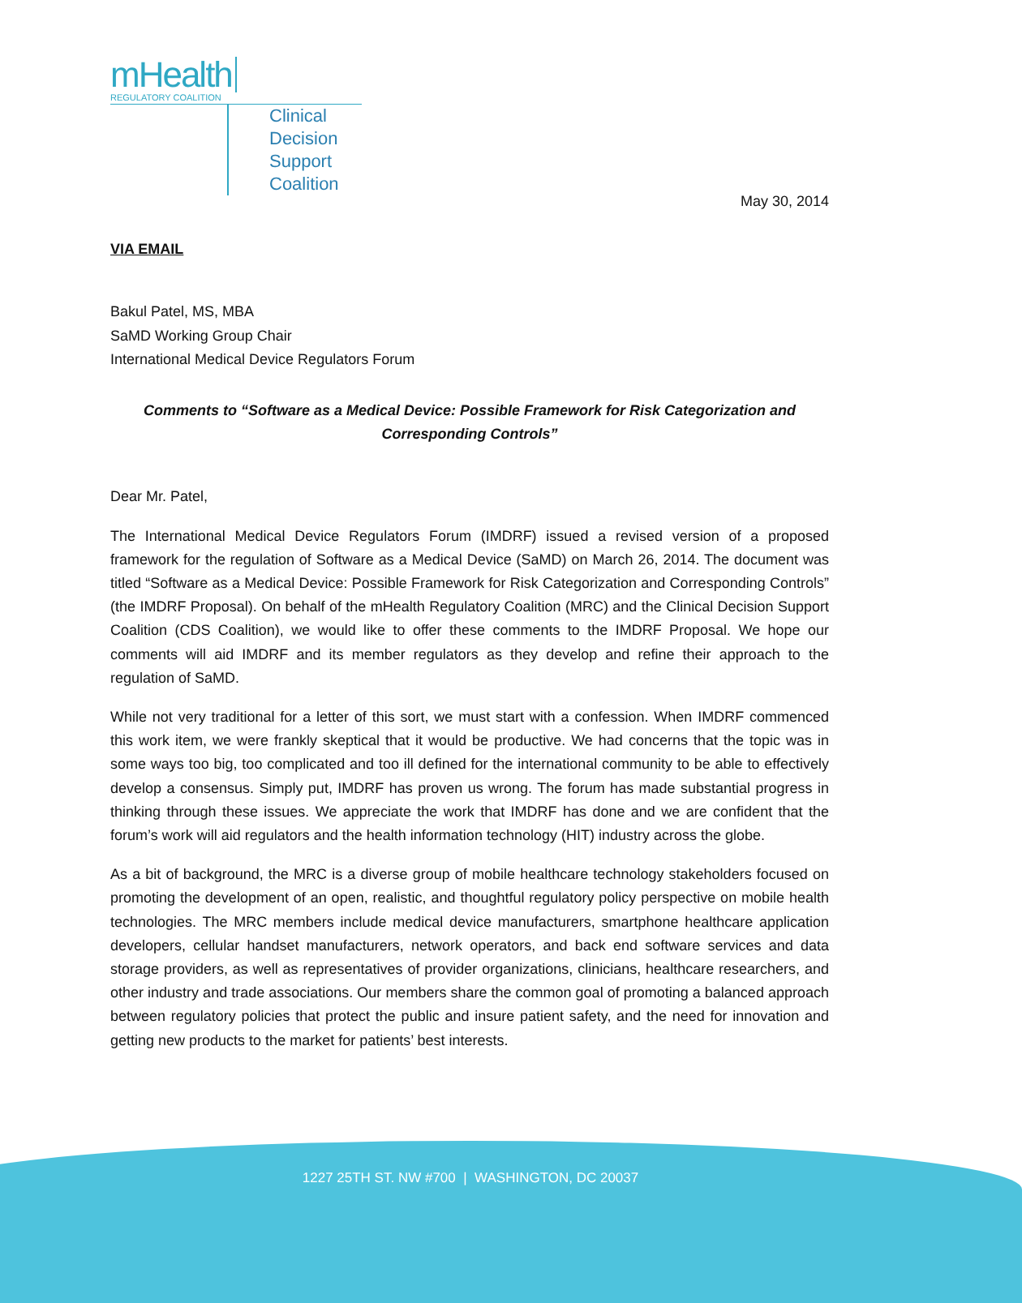mHealth
REGULATORY COALITION
Clinical Decision
Support Coalition
May 30, 2014
VIA EMAIL
Bakul Patel, MS, MBA
SaMD Working Group Chair
International Medical Device Regulators Forum
Comments to “Software as a Medical Device: Possible Framework for Risk Categorization and Corresponding Controls”
Dear Mr. Patel,
The International Medical Device Regulators Forum (IMDRF) issued a revised version of a proposed framework for the regulation of Software as a Medical Device (SaMD) on March 26, 2014. The document was titled “Software as a Medical Device: Possible Framework for Risk Categorization and Corresponding Controls” (the IMDRF Proposal). On behalf of the mHealth Regulatory Coalition (MRC) and the Clinical Decision Support Coalition (CDS Coalition), we would like to offer these comments to the IMDRF Proposal. We hope our comments will aid IMDRF and its member regulators as they develop and refine their approach to the regulation of SaMD.
While not very traditional for a letter of this sort, we must start with a confession. When IMDRF commenced this work item, we were frankly skeptical that it would be productive. We had concerns that the topic was in some ways too big, too complicated and too ill defined for the international community to be able to effectively develop a consensus. Simply put, IMDRF has proven us wrong. The forum has made substantial progress in thinking through these issues. We appreciate the work that IMDRF has done and we are confident that the forum’s work will aid regulators and the health information technology (HIT) industry across the globe.
As a bit of background, the MRC is a diverse group of mobile healthcare technology stakeholders focused on promoting the development of an open, realistic, and thoughtful regulatory policy perspective on mobile health technologies. The MRC members include medical device manufacturers, smartphone healthcare application developers, cellular handset manufacturers, network operators, and back end software services and data storage providers, as well as representatives of provider organizations, clinicians, healthcare researchers, and other industry and trade associations. Our members share the common goal of promoting a balanced approach between regulatory policies that protect the public and insure patient safety, and the need for innovation and getting new products to the market for patients’ best interests.
1227 25TH ST. NW #700 | WASHINGTON, DC 20037